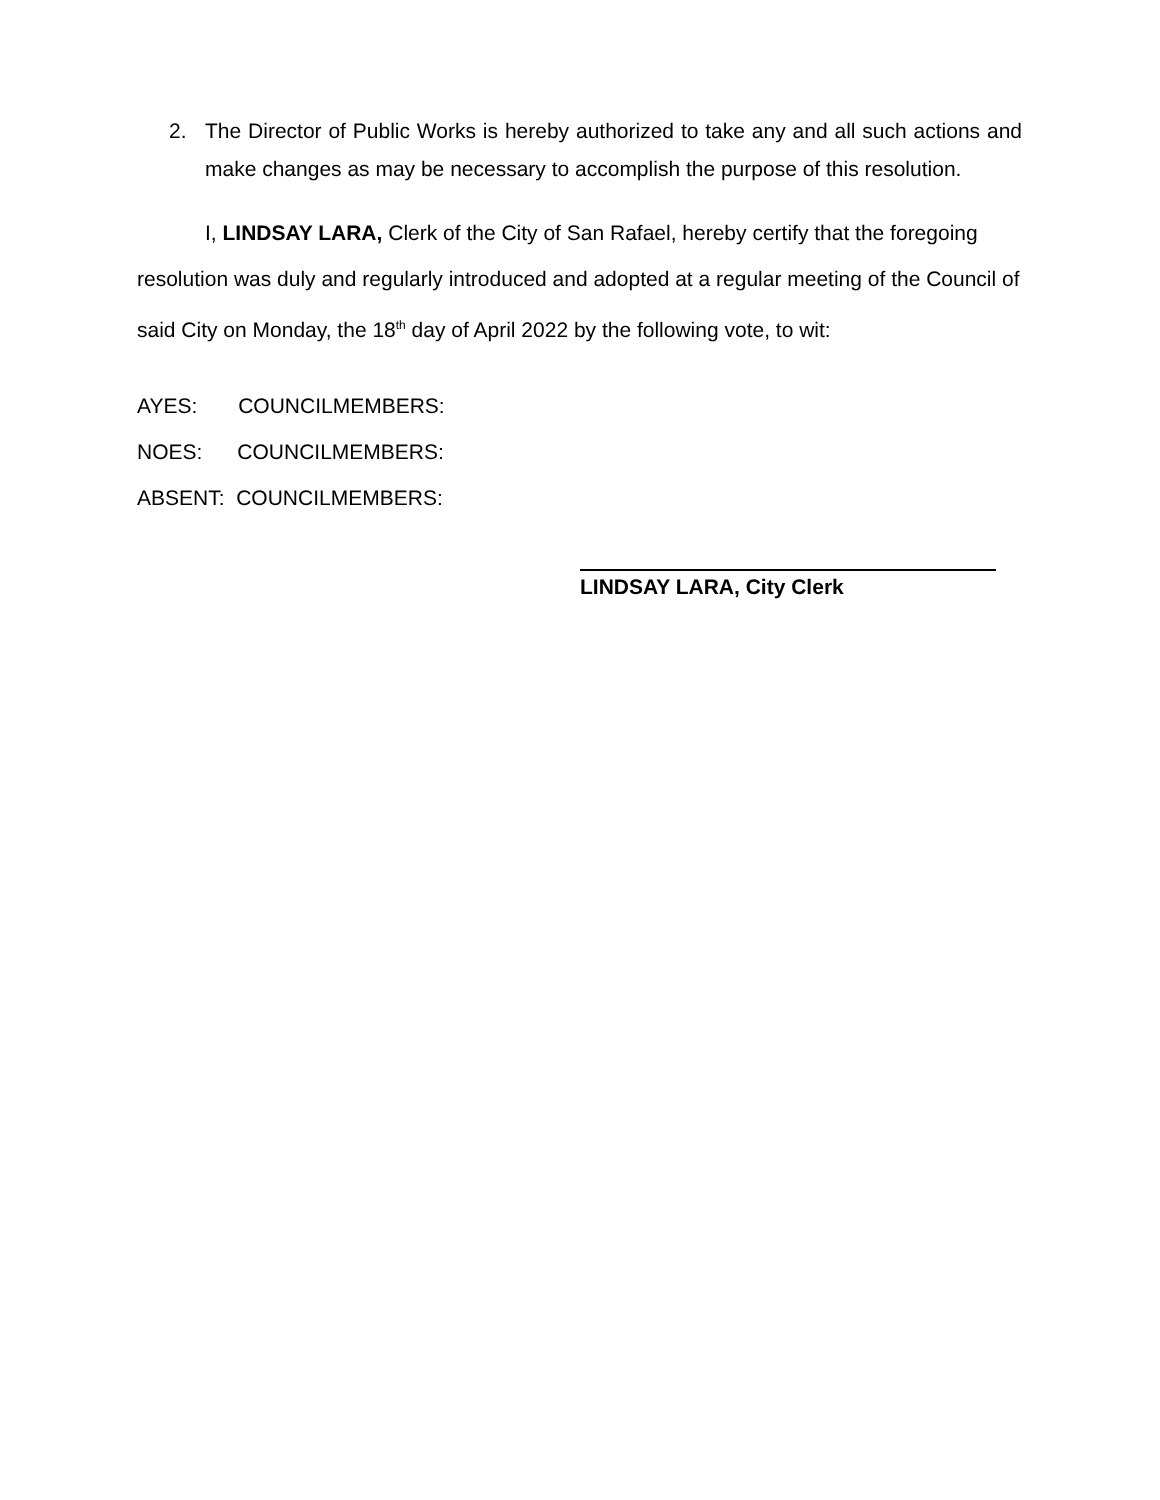2. The Director of Public Works is hereby authorized to take any and all such actions and make changes as may be necessary to accomplish the purpose of this resolution.
I, LINDSAY LARA, Clerk of the City of San Rafael, hereby certify that the foregoing resolution was duly and regularly introduced and adopted at a regular meeting of the Council of said City on Monday, the 18<sup>th</sup> day of April 2022 by the following vote, to wit:
AYES: COUNCILMEMBERS:
NOES: COUNCILMEMBERS:
ABSENT: COUNCILMEMBERS:
LINDSAY LARA, City Clerk